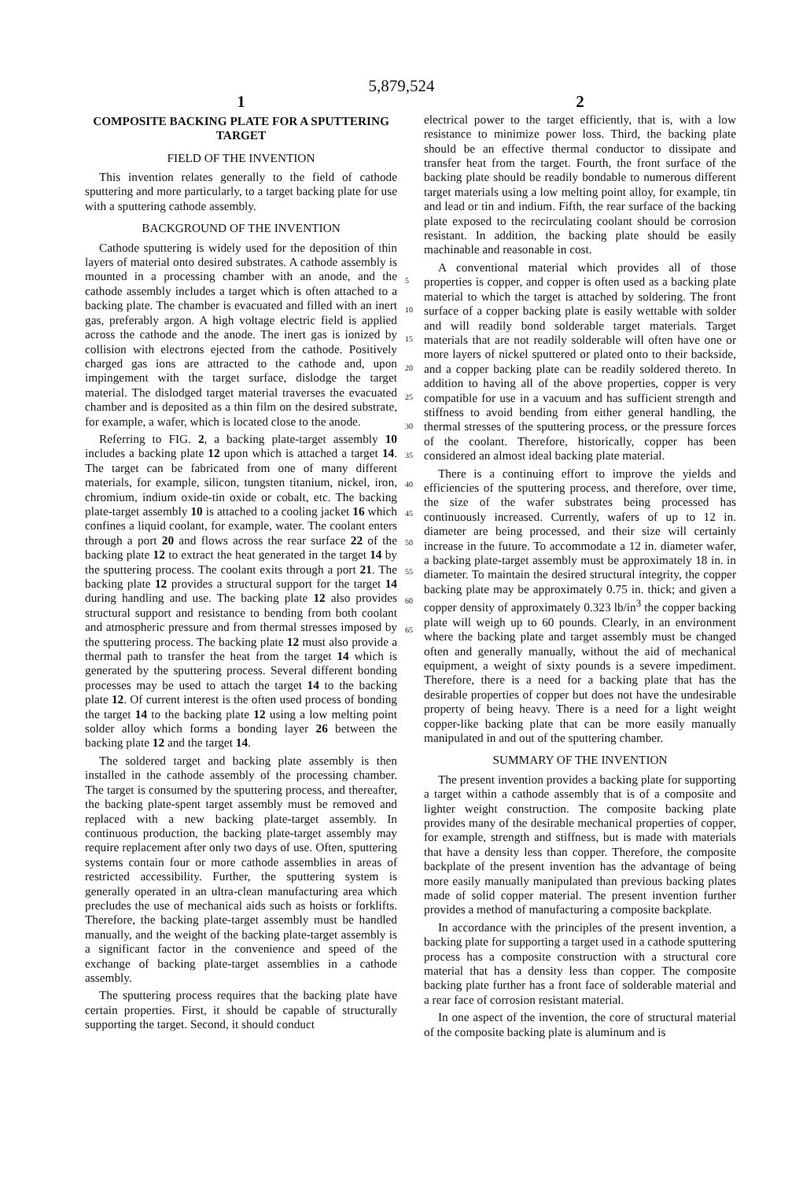5,879,524
1
COMPOSITE BACKING PLATE FOR A SPUTTERING TARGET
FIELD OF THE INVENTION
This invention relates generally to the field of cathode sputtering and more particularly, to a target backing plate for use with a sputtering cathode assembly.
BACKGROUND OF THE INVENTION
Cathode sputtering is widely used for the deposition of thin layers of material onto desired substrates. A cathode assembly is mounted in a processing chamber with an anode, and the cathode assembly includes a target which is often attached to a backing plate. The chamber is evacuated and filled with an inert gas, preferably argon. A high voltage electric field is applied across the cathode and the anode. The inert gas is ionized by collision with electrons ejected from the cathode. Positively charged gas ions are attracted to the cathode and, upon impingement with the target surface, dislodge the target material. The dislodged target material traverses the evacuated chamber and is deposited as a thin film on the desired substrate, for example, a wafer, which is located close to the anode.
Referring to FIG. 2, a backing plate-target assembly 10 includes a backing plate 12 upon which is attached a target 14. The target can be fabricated from one of many different materials, for example, silicon, tungsten titanium, nickel, iron, chromium, indium oxide-tin oxide or cobalt, etc. The backing plate-target assembly 10 is attached to a cooling jacket 16 which confines a liquid coolant, for example, water. The coolant enters through a port 20 and flows across the rear surface 22 of the backing plate 12 to extract the heat generated in the target 14 by the sputtering process. The coolant exits through a port 21. The backing plate 12 provides a structural support for the target 14 during handling and use. The backing plate 12 also provides structural support and resistance to bending from both coolant and atmospheric pressure and from thermal stresses imposed by the sputtering process. The backing plate 12 must also provide a thermal path to transfer the heat from the target 14 which is generated by the sputtering process. Several different bonding processes may be used to attach the target 14 to the backing plate 12. Of current interest is the often used process of bonding the target 14 to the backing plate 12 using a low melting point solder alloy which forms a bonding layer 26 between the backing plate 12 and the target 14.
The soldered target and backing plate assembly is then installed in the cathode assembly of the processing chamber. The target is consumed by the sputtering process, and thereafter, the backing plate-spent target assembly must be removed and replaced with a new backing plate-target assembly. In continuous production, the backing plate-target assembly may require replacement after only two days of use. Often, sputtering systems contain four or more cathode assemblies in areas of restricted accessibility. Further, the sputtering system is generally operated in an ultra-clean manufacturing area which precludes the use of mechanical aids such as hoists or forklifts. Therefore, the backing plate-target assembly must be handled manually, and the weight of the backing plate-target assembly is a significant factor in the convenience and speed of the exchange of backing plate-target assemblies in a cathode assembly.
The sputtering process requires that the backing plate have certain properties. First, it should be capable of structurally supporting the target. Second, it should conduct
5
10
15
20
25
30
35
40
45
50
55
60
65
2
electrical power to the target efficiently, that is, with a low resistance to minimize power loss. Third, the backing plate should be an effective thermal conductor to dissipate and transfer heat from the target. Fourth, the front surface of the backing plate should be readily bondable to numerous different target materials using a low melting point alloy, for example, tin and lead or tin and indium. Fifth, the rear surface of the backing plate exposed to the recirculating coolant should be corrosion resistant. In addition, the backing plate should be easily machinable and reasonable in cost.
A conventional material which provides all of those properties is copper, and copper is often used as a backing plate material to which the target is attached by soldering. The front surface of a copper backing plate is easily wettable with solder and will readily bond solderable target materials. Target materials that are not readily solderable will often have one or more layers of nickel sputtered or plated onto to their backside, and a copper backing plate can be readily soldered thereto. In addition to having all of the above properties, copper is very compatible for use in a vacuum and has sufficient strength and stiffness to avoid bending from either general handling, the thermal stresses of the sputtering process, or the pressure forces of the coolant. Therefore, historically, copper has been considered an almost ideal backing plate material.
There is a continuing effort to improve the yields and efficiencies of the sputtering process, and therefore, over time, the size of the wafer substrates being processed has continuously increased. Currently, wafers of up to 12 in. diameter are being processed, and their size will certainly increase in the future. To accommodate a 12 in. diameter wafer, a backing plate-target assembly must be approximately 18 in. in diameter. To maintain the desired structural integrity, the copper backing plate may be approximately 0.75 in. thick; and given a copper density of approximately 0.323 lb/in<sup>3</sup> the copper backing plate will weigh up to 60 pounds. Clearly, in an environment where the backing plate and target assembly must be changed often and generally manually, without the aid of mechanical equipment, a weight of sixty pounds is a severe impediment. Therefore, there is a need for a backing plate that has the desirable properties of copper but does not have the undesirable property of being heavy. There is a need for a light weight copper-like backing plate that can be more easily manually manipulated in and out of the sputtering chamber.
SUMMARY OF THE INVENTION
The present invention provides a backing plate for supporting a target within a cathode assembly that is of a composite and lighter weight construction. The composite backing plate provides many of the desirable mechanical properties of copper, for example, strength and stiffness, but is made with materials that have a density less than copper. Therefore, the composite backplate of the present invention has the advantage of being more easily manually manipulated than previous backing plates made of solid copper material. The present invention further provides a method of manufacturing a composite backplate.
In accordance with the principles of the present invention, a backing plate for supporting a target used in a cathode sputtering process has a composite construction with a structural core material that has a density less than copper. The composite backing plate further has a front face of solderable material and a rear face of corrosion resistant material.
In one aspect of the invention, the core of structural material of the composite backing plate is aluminum and is